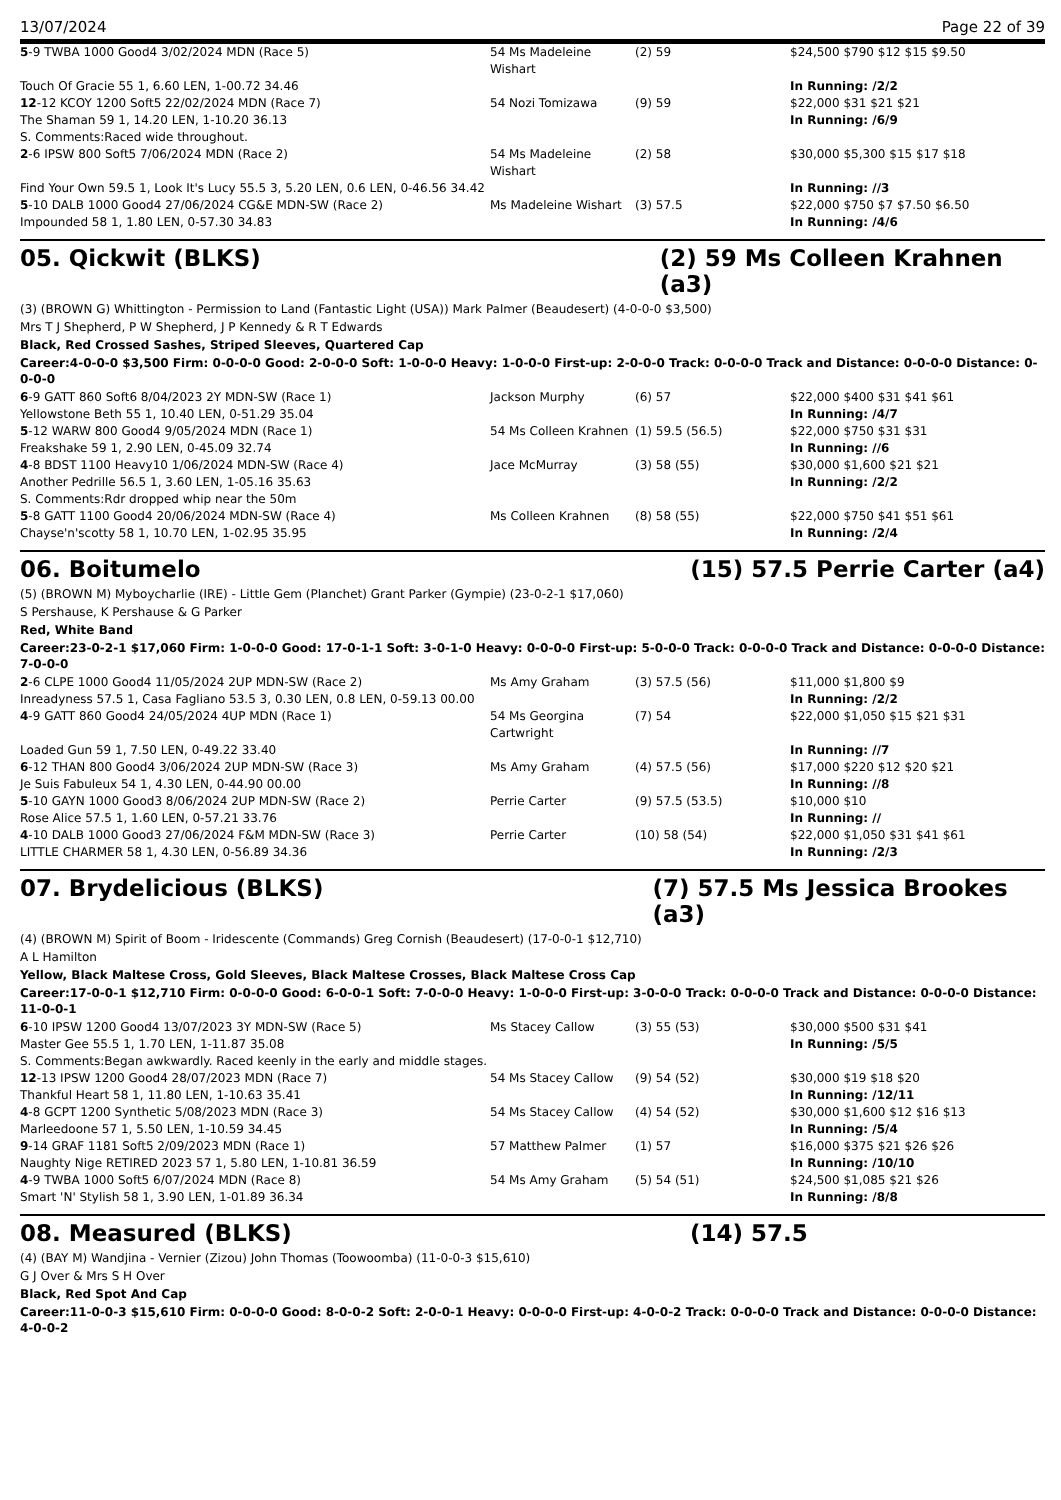13/07/2024 Page 22 of 39
| 5 -9 TWBA 1000 Good4 3/02/2024 MDN (Race 5) | 54 Ms Madeleine Wishart | (2) 59 | $24,500 $790 $12 $15 $9.50 |
| Touch Of Gracie 55 1, 6.60 LEN, 1-00.72 34.46 | | | In Running: /2/2 |
| 12 -12 KCOY 1200 Soft5 22/02/2024 MDN (Race 7) | 54 Nozi Tomizawa | (9) 59 | $22,000 $31 $21 $21 |
| The Shaman 59 1, 14.20 LEN, 1-10.20 36.13 | | | In Running: /6/9 |
| S. Comments:Raced wide throughout. | | | |
| 2 -6 IPSW 800 Soft5 7/06/2024 MDN (Race 2) | 54 Ms Madeleine Wishart | (2) 58 | $30,000 $5,300 $15 $17 $18 |
| Find Your Own 59.5 1, Look It's Lucy 55.5 3, 5.20 LEN, 0.6 LEN, 0-46.56 34.42 | | | In Running: //3 |
| 5 -10 DALB 1000 Good4 27/06/2024 CG&E MDN-SW (Race 2) | Ms Madeleine Wishart | (3) 57.5 | $22,000 $750 $7 $7.50 $6.50 |
| Impounded 58 1, 1.80 LEN, 0-57.30 34.83 | | | In Running: /4/6 |
05. Qickwit (BLKS) (2) 59 Ms Colleen Krahnen (a3)
(3) (BROWN G) Whittington - Permission to Land (Fantastic Light (USA)) Mark Palmer (Beaudesert) (4-0-0-0 $3,500)
Mrs T J Shepherd, P W Shepherd, J P Kennedy & R T Edwards
Black, Red Crossed Sashes, Striped Sleeves, Quartered Cap
Career:4-0-0-0 $3,500 Firm: 0-0-0-0 Good: 2-0-0-0 Soft: 1-0-0-0 Heavy: 1-0-0-0 First-up: 2-0-0-0 Track: 0-0-0-0 Track and Distance: 0-0-0-0 Distance: 0-0-0-0
| 6 -9 GATT 860 Soft6 8/04/2023 2Y MDN-SW (Race 1) | Jackson Murphy | (6) 57 | $22,000 $400 $31 $41 $61 |
| Yellowstone Beth 55 1, 10.40 LEN, 0-51.29 35.04 | | | In Running: /4/7 |
| 5 -12 WARW 800 Good4 9/05/2024 MDN (Race 1) | 54 Ms Colleen Krahnen | (1) 59.5 (56.5) | $22,000 $750 $31 $31 |
| Freakshake 59 1, 2.90 LEN, 0-45.09 32.74 | | | In Running: //6 |
| 4 -8 BDST 1100 Heavy10 1/06/2024 MDN-SW (Race 4) | Jace McMurray | (3) 58 (55) | $30,000 $1,600 $21 $21 |
| Another Pedrille 56.5 1, 3.60 LEN, 1-05.16 35.63 | | | In Running: /2/2 |
| S. Comments:Rdr dropped whip near the 50m | | | |
| 5 -8 GATT 1100 Good4 20/06/2024 MDN-SW (Race 4) | Ms Colleen Krahnen | (8) 58 (55) | $22,000 $750 $41 $51 $61 |
| Chayse'n'scotty 58 1, 10.70 LEN, 1-02.95 35.95 | | | In Running: /2/4 |
06. Boitumelo (15) 57.5 Perrie Carter (a4)
(5) (BROWN M) Myboycharlie (IRE) - Little Gem (Planchet) Grant Parker (Gympie) (23-0-2-1 $17,060)
S Pershause, K Pershause & G Parker
Red, White Band
Career:23-0-2-1 $17,060 Firm: 1-0-0-0 Good: 17-0-1-1 Soft: 3-0-1-0 Heavy: 0-0-0-0 First-up: 5-0-0-0 Track: 0-0-0-0 Track and Distance: 0-0-0-0 Distance: 7-0-0-0
| 2 -6 CLPE 1000 Good4 11/05/2024 2UP MDN-SW (Race 2) | Ms Amy Graham | (3) 57.5 (56) | $11,000 $1,800 $9 |
| Inreadyness 57.5 1, Casa Fagliano 53.5 3, 0.30 LEN, 0.8 LEN, 0-59.13 00.00 | | | In Running: /2/2 |
| 4 -9 GATT 860 Good4 24/05/2024 4UP MDN (Race 1) | 54 Ms Georgina Cartwright | (7) 54 | $22,000 $1,050 $15 $21 $31 |
| Loaded Gun 59 1, 7.50 LEN, 0-49.22 33.40 | | | In Running: //7 |
| 6 -12 THAN 800 Good4 3/06/2024 2UP MDN-SW (Race 3) | Ms Amy Graham | (4) 57.5 (56) | $17,000 $220 $12 $20 $21 |
| Je Suis Fabuleux 54 1, 4.30 LEN, 0-44.90 00.00 | | | In Running: //8 |
| 5 -10 GAYN 1000 Good3 8/06/2024 2UP MDN-SW (Race 2) | Perrie Carter | (9) 57.5 (53.5) | $10,000 $10 |
| Rose Alice 57.5 1, 1.60 LEN, 0-57.21 33.76 | | | In Running: // |
| 4 -10 DALB 1000 Good3 27/06/2024 F&M MDN-SW (Race 3) | Perrie Carter | (10) 58 (54) | $22,000 $1,050 $31 $41 $61 |
| LITTLE CHARMER 58 1, 4.30 LEN, 0-56.89 34.36 | | | In Running: /2/3 |
07. Brydelicious (BLKS) (7) 57.5 Ms Jessica Brookes (a3)
(4) (BROWN M) Spirit of Boom - Iridescente (Commands) Greg Cornish (Beaudesert) (17-0-0-1 $12,710)
A L Hamilton
Yellow, Black Maltese Cross, Gold Sleeves, Black Maltese Crosses, Black Maltese Cross Cap
Career:17-0-0-1 $12,710 Firm: 0-0-0-0 Good: 6-0-0-1 Soft: 7-0-0-0 Heavy: 1-0-0-0 First-up: 3-0-0-0 Track: 0-0-0-0 Track and Distance: 0-0-0-0 Distance: 11-0-0-1
| 6 -10 IPSW 1200 Good4 13/07/2023 3Y MDN-SW (Race 5) | Ms Stacey Callow | (3) 55 (53) | $30,000 $500 $31 $41 |
| Master Gee 55.5 1, 1.70 LEN, 1-11.87 35.08 | | | In Running: /5/5 |
| S. Comments:Began awkwardly. Raced keenly in the early and middle stages. | | | |
| 12 -13 IPSW 1200 Good4 28/07/2023 MDN (Race 7) | 54 Ms Stacey Callow | (9) 54 (52) | $30,000 $19 $18 $20 |
| Thankful Heart 58 1, 11.80 LEN, 1-10.63 35.41 | | | In Running: /12/11 |
| 4 -8 GCPT 1200 Synthetic 5/08/2023 MDN (Race 3) | 54 Ms Stacey Callow | (4) 54 (52) | $30,000 $1,600 $12 $16 $13 |
| Marleedoone 57 1, 5.50 LEN, 1-10.59 34.45 | | | In Running: /5/4 |
| 9 -14 GRAF 1181 Soft5 2/09/2023 MDN (Race 1) | 57 Matthew Palmer | (1) 57 | $16,000 $375 $21 $26 $26 |
| Naughty Nige RETIRED 2023 57 1, 5.80 LEN, 1-10.81 36.59 | | | In Running: /10/10 |
| 4 -9 TWBA 1000 Soft5 6/07/2024 MDN (Race 8) | 54 Ms Amy Graham | (5) 54 (51) | $24,500 $1,085 $21 $26 |
| Smart 'N' Stylish 58 1, 3.90 LEN, 1-01.89 36.34 | | | In Running: /8/8 |
08. Measured (BLKS) (14) 57.5
(4) (BAY M) Wandjina - Vernier (Zizou) John Thomas (Toowoomba) (11-0-0-3 $15,610)
G J Over & Mrs S H Over
Black, Red Spot And Cap
Career:11-0-0-3 $15,610 Firm: 0-0-0-0 Good: 8-0-0-2 Soft: 2-0-0-1 Heavy: 0-0-0-0 First-up: 4-0-0-2 Track: 0-0-0-0 Track and Distance: 0-0-0-0 Distance: 4-0-0-2